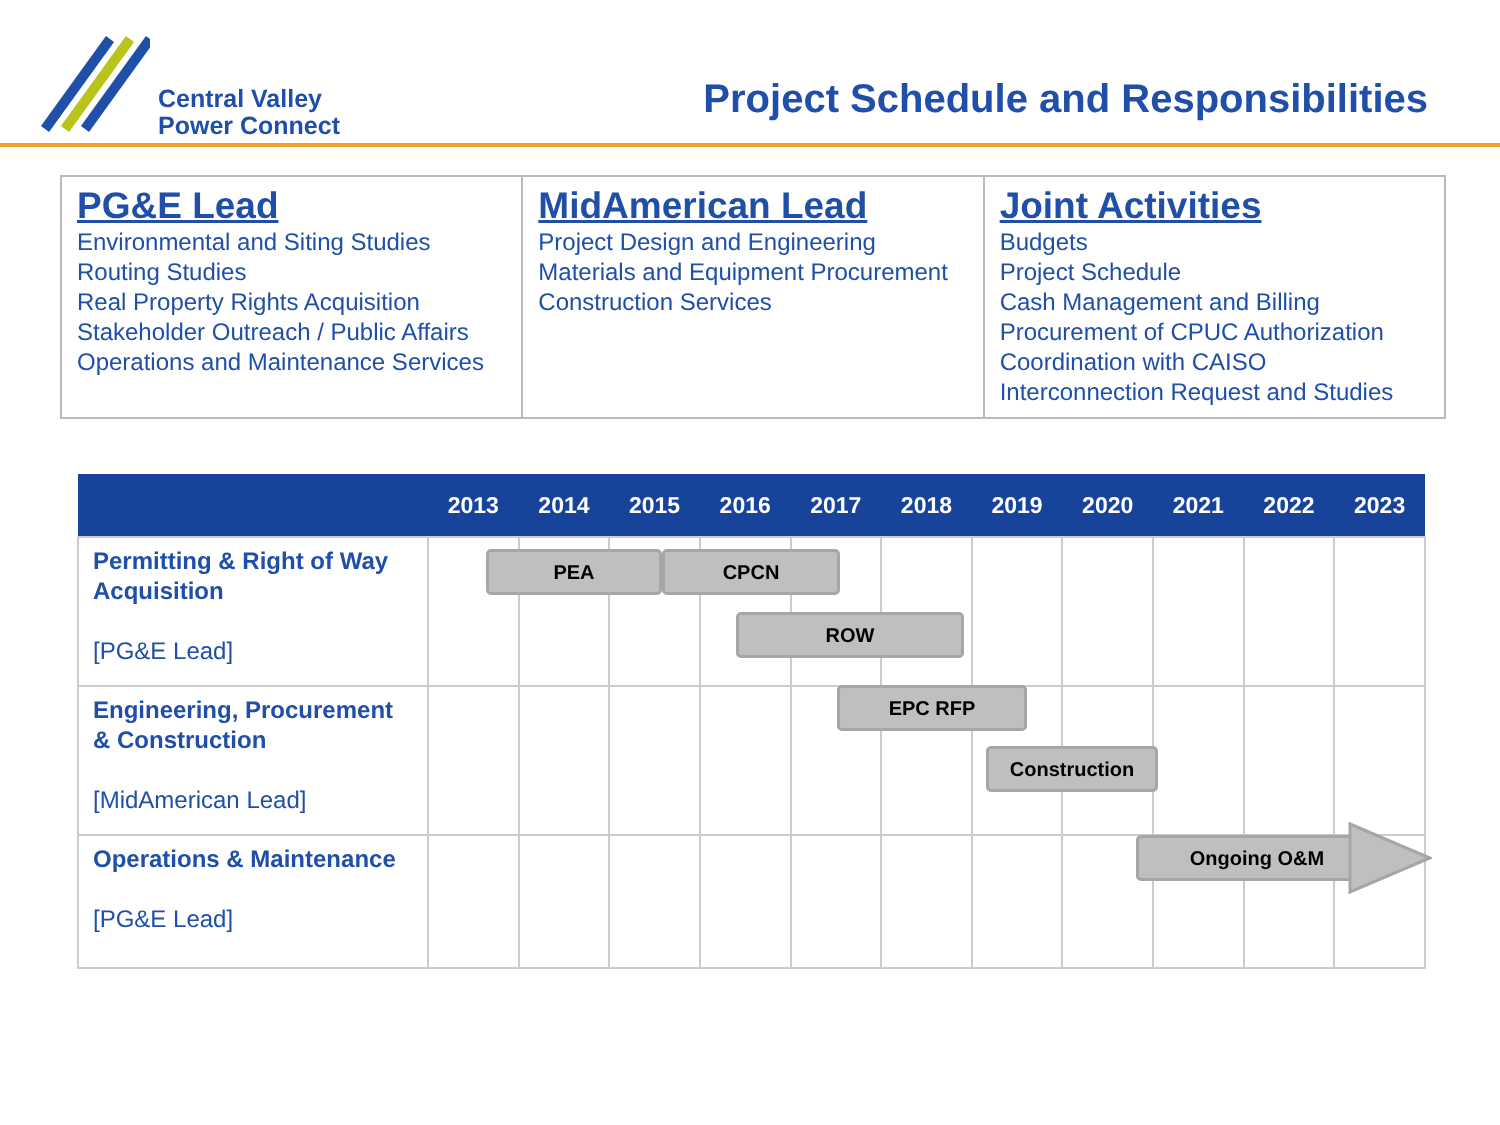Central Valley
Power Connect
Project Schedule and Responsibilities
| PG&E Lead Environmental and Siting Studies Routing Studies Real Property Rights Acquisition Stakeholder Outreach / Public Affairs Operations and Maintenance Services | MidAmerican Lead Project Design and Engineering Materials and Equipment Procurement Construction Services | Joint Activities Budgets Project Schedule Cash Management and Billing Procurement of CPUC Authorization Coordination with CAISO Interconnection Request and Studies |
| | 2013 | 2014 | 2015 | 2016 | 2017 | 2018 | 2019 | 2020 | 2021 | 2022 | 2023 |
| --- | --- | --- | --- | --- | --- | --- | --- | --- | --- | --- | --- |
| Permitting & Right of Way Acquisition [PG&E Lead] | | | | | | | | | | | |
| Engineering, Procurement & Construction [MidAmerican Lead] | | | | | | | | | | | |
| Operations & Maintenance [PG&E Lead] | | | | | | | | | | | |
PEA CPCN
ROW
EPC RFP
Construction
Ongoing O&M